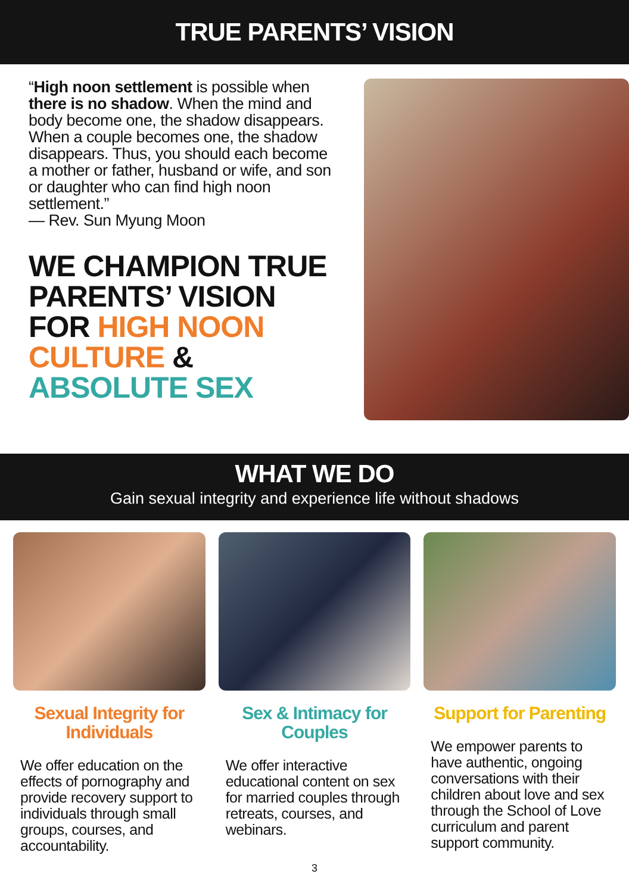TRUE PARENTS’ VISION
“High noon settlement is possible when there is no shadow. When the mind and body become one, the shadow disappears. When a couple becomes one, the shadow disappears. Thus, you should each become a mother or father, husband or wife, and son or daughter who can find high noon settlement.”
— Rev. Sun Myung Moon
WE CHAMPION TRUE PARENTS’ VISION FOR HIGH NOON CULTURE & ABSOLUTE SEX
WHAT WE DO
Gain sexual integrity and experience life without shadows
Sexual Integrity for Individuals
We offer education on the effects of pornography and provide recovery support to individuals through small groups, courses, and accountability.
Sex & Intimacy for Couples
We offer interactive educational content on sex for married couples through retreats, courses, and webinars.
Support for Parenting
We empower parents to have authentic, ongoing conversations with their children about love and sex through the School of Love curriculum and parent support community.
3